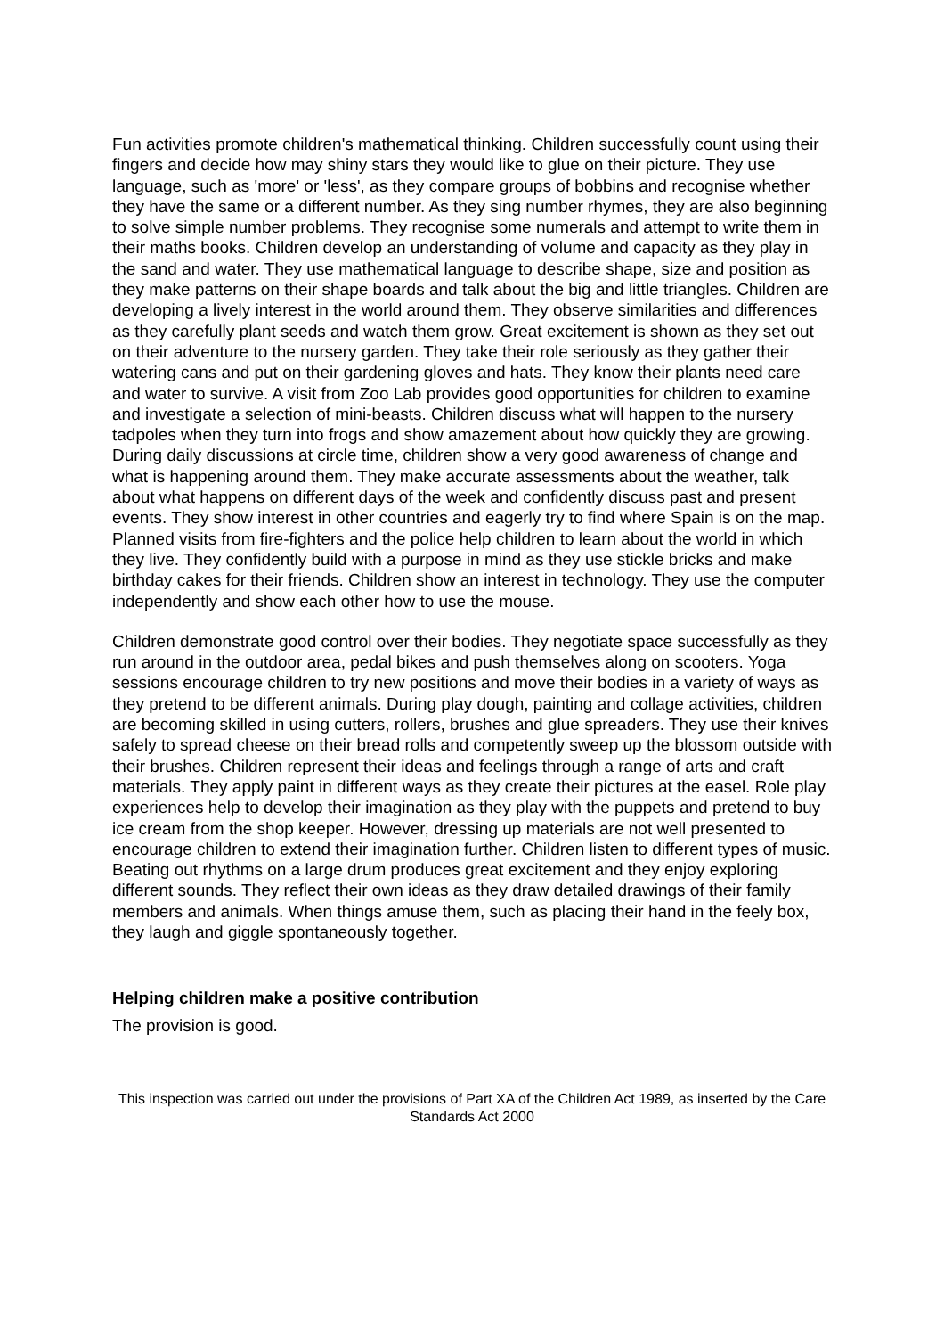Fun activities promote children's mathematical thinking. Children successfully count using their fingers and decide how may shiny stars they would like to glue on their picture. They use language, such as 'more' or 'less', as they compare groups of bobbins and recognise whether they have the same or a different number. As they sing number rhymes, they are also beginning to solve simple number problems. They recognise some numerals and attempt to write them in their maths books. Children develop an understanding of volume and capacity as they play in the sand and water. They use mathematical language to describe shape, size and position as they make patterns on their shape boards and talk about the big and little triangles. Children are developing a lively interest in the world around them. They observe similarities and differences as they carefully plant seeds and watch them grow. Great excitement is shown as they set out on their adventure to the nursery garden. They take their role seriously as they gather their watering cans and put on their gardening gloves and hats. They know their plants need care and water to survive. A visit from Zoo Lab provides good opportunities for children to examine and investigate a selection of mini-beasts. Children discuss what will happen to the nursery tadpoles when they turn into frogs and show amazement about how quickly they are growing. During daily discussions at circle time, children show a very good awareness of change and what is happening around them. They make accurate assessments about the weather, talk about what happens on different days of the week and confidently discuss past and present events. They show interest in other countries and eagerly try to find where Spain is on the map. Planned visits from fire-fighters and the police help children to learn about the world in which they live. They confidently build with a purpose in mind as they use stickle bricks and make birthday cakes for their friends. Children show an interest in technology. They use the computer independently and show each other how to use the mouse.
Children demonstrate good control over their bodies. They negotiate space successfully as they run around in the outdoor area, pedal bikes and push themselves along on scooters. Yoga sessions encourage children to try new positions and move their bodies in a variety of ways as they pretend to be different animals. During play dough, painting and collage activities, children are becoming skilled in using cutters, rollers, brushes and glue spreaders. They use their knives safely to spread cheese on their bread rolls and competently sweep up the blossom outside with their brushes. Children represent their ideas and feelings through a range of arts and craft materials. They apply paint in different ways as they create their pictures at the easel. Role play experiences help to develop their imagination as they play with the puppets and pretend to buy ice cream from the shop keeper. However, dressing up materials are not well presented to encourage children to extend their imagination further. Children listen to different types of music. Beating out rhythms on a large drum produces great excitement and they enjoy exploring different sounds. They reflect their own ideas as they draw detailed drawings of their family members and animals. When things amuse them, such as placing their hand in the feely box, they laugh and giggle spontaneously together.
Helping children make a positive contribution
The provision is good.
This inspection was carried out under the provisions of Part XA of the Children Act 1989, as inserted by the Care Standards Act 2000